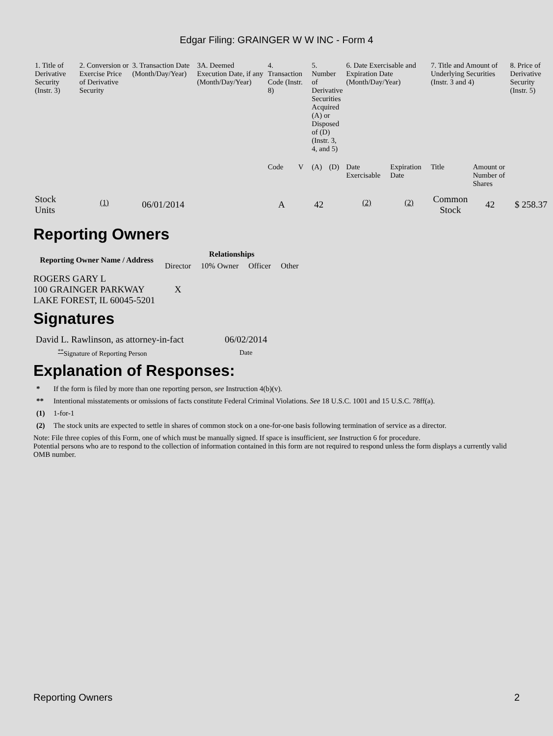Edgar Filing: GRAINGER W W INC - Form 4
| 1. Title of Derivative Security (Instr. 3) | 2. Conversion or Exercise Price of Derivative Security | 3. Transaction Date (Month/Day/Year) | 3A. Deemed Execution Date, if any (Month/Day/Year) | 4. Transaction Code (Instr. 8) | | 5. Number of Derivative Securities Acquired (A) or Disposed of (D) (Instr. 3, 4, and 5) | | 6. Date Exercisable and Expiration Date (Month/Day/Year) | | 7. Title and Amount of Underlying Securities (Instr. 3 and 4) | | 8. Price of Derivative Security (Instr. 5) |
| --- | --- | --- | --- | --- | --- | --- | --- | --- | --- | --- | --- | --- |
| | | | | Code | V | (A) | (D) | Date Exercisable | Expiration Date | Title | Amount or Number of Shares | |
| Stock Units | <sup>(1)</sup> | 06/01/2014 | | A | | 42 | | <sup>(2)</sup> | <sup>(2)</sup> | Common Stock | 42 | $ 258.37 |
Reporting Owners
| Reporting Owner Name / Address | Relationships | | | |
| --- | --- | --- | --- | --- |
| | Director | 10% Owner | Officer | Other |
| ROGERS GARY L 100 GRAINGER PARKWAY LAKE FOREST, IL 60045-5201 | X | | | |
Signatures
| David L. Rawlinson, as attorney-in-fact | 06/02/2014 |
| <sup>**</sup> Signature of Reporting Person | Date |
Explanation of Responses:
* If the form is filed by more than one reporting person, see Instruction 4(b)(v).
** Intentional misstatements or omissions of facts constitute Federal Criminal Violations. See 18 U.S.C. 1001 and 15 U.S.C. 78ff(a).
(1) 1-for-1
(2) The stock units are expected to settle in shares of common stock on a one-for-one basis following termination of service as a director.
Note: File three copies of this Form, one of which must be manually signed. If space is insufficient, see Instruction 6 for procedure.
Potential persons who are to respond to the collection of information contained in this form are not required to respond unless the form displays a currently valid OMB number.
Reporting Owners 2